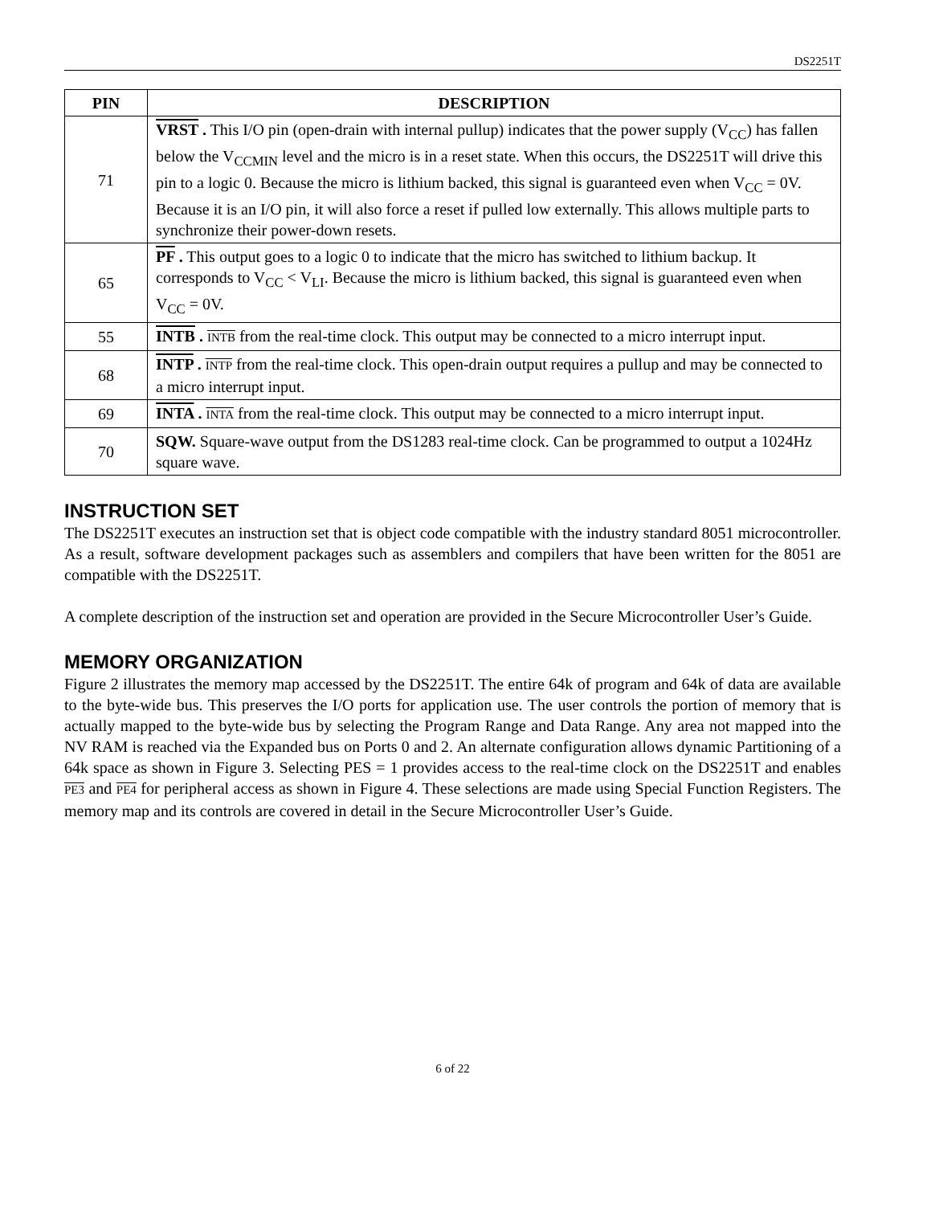DS2251T
| PIN | DESCRIPTION |
| --- | --- |
| 71 | VRST . This I/O pin (open-drain with internal pullup) indicates that the power supply (V<sub>CC</sub>) has fallen below the V<sub>CCMIN</sub> level and the micro is in a reset state. When this occurs, the DS2251T will drive this pin to a logic 0. Because the micro is lithium backed, this signal is guaranteed even when V<sub>CC</sub> = 0V. Because it is an I/O pin, it will also force a reset if pulled low externally. This allows multiple parts to synchronize their power-down resets. |
| 65 | PF . This output goes to a logic 0 to indicate that the micro has switched to lithium backup. It corresponds to V<sub>CC</sub> < V<sub>LI</sub>. Because the micro is lithium backed, this signal is guaranteed even when V<sub>CC</sub> = 0V. |
| 55 | INTB . INTB from the real-time clock. This output may be connected to a micro interrupt input. |
| 68 | INTP . INTP from the real-time clock. This open-drain output requires a pullup and may be connected to a micro interrupt input. |
| 69 | INTA . INTA from the real-time clock. This output may be connected to a micro interrupt input. |
| 70 | SQW. Square-wave output from the DS1283 real-time clock. Can be programmed to output a 1024Hz square wave. |
INSTRUCTION SET
The DS2251T executes an instruction set that is object code compatible with the industry standard 8051 microcontroller. As a result, software development packages such as assemblers and compilers that have been written for the 8051 are compatible with the DS2251T.
A complete description of the instruction set and operation are provided in the Secure Microcontroller User’s Guide.
MEMORY ORGANIZATION
Figure 2 illustrates the memory map accessed by the DS2251T. The entire 64k of program and 64k of data are available to the byte-wide bus. This preserves the I/O ports for application use. The user controls the portion of memory that is actually mapped to the byte-wide bus by selecting the Program Range and Data Range. Any area not mapped into the NV RAM is reached via the Expanded bus on Ports 0 and 2. An alternate configuration allows dynamic Partitioning of a 64k space as shown in Figure 3. Selecting PES = 1 provides access to the real-time clock on the DS2251T and enables PE3 and PE4 for peripheral access as shown in Figure 4. These selections are made using Special Function Registers. The memory map and its controls are covered in detail in the Secure Microcontroller User’s Guide.
6 of 22